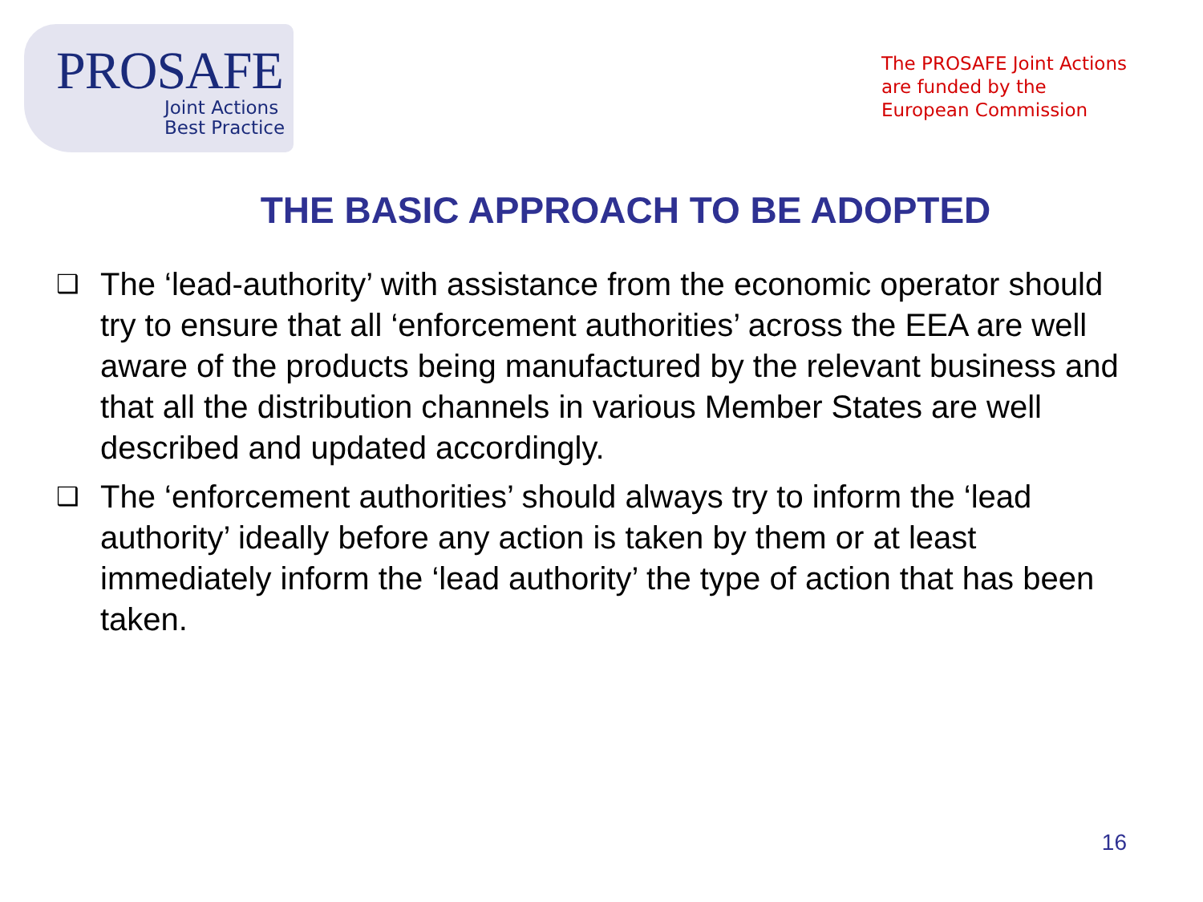PROSAFE
Joint Actions
Best Practice
The PROSAFE Joint Actions
are funded by the
European Commission
THE BASIC APPROACH TO BE ADOPTED
❑ The ‘lead-authority’ with assistance from the economic operator should try to ensure that all ‘enforcement authorities’ across the EEA are well aware of the products being manufactured by the relevant business and that all the distribution channels in various Member States are well described and updated accordingly.
❑ The ‘enforcement authorities’ should always try to inform the ‘lead authority’ ideally before any action is taken by them or at least immediately inform the ‘lead authority’ the type of action that has been taken.
16